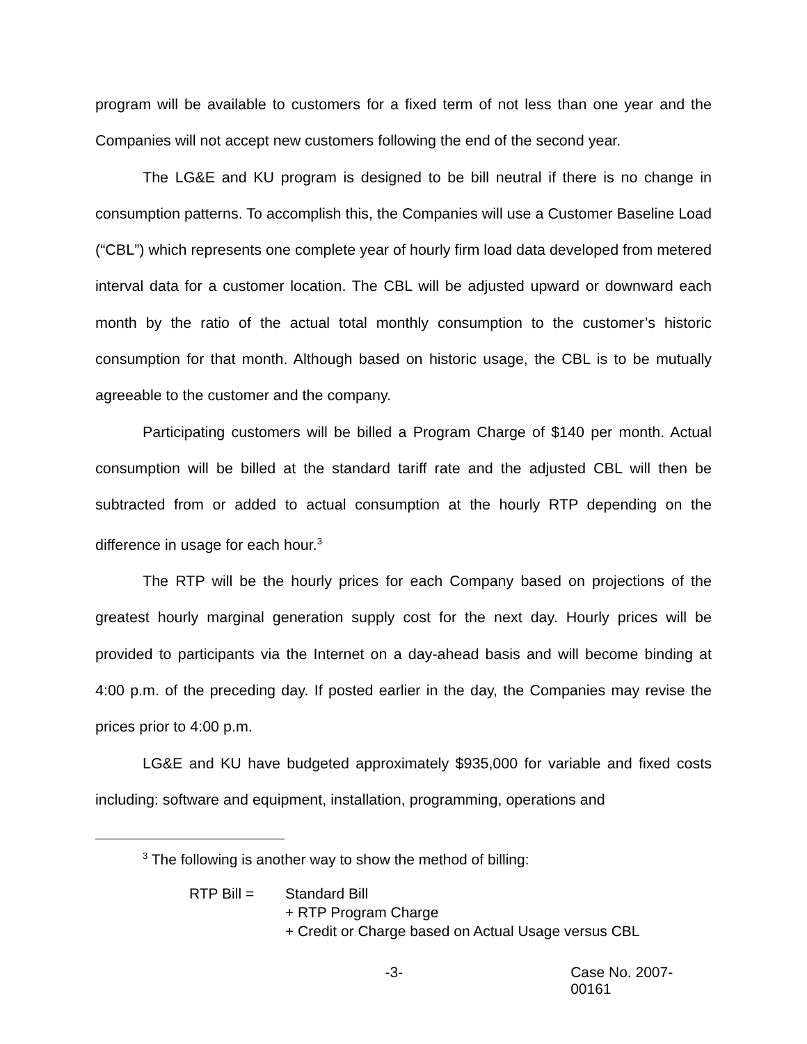program will be available to customers for a fixed term of not less than one year and the Companies will not accept new customers following the end of the second year.
The LG&E and KU program is designed to be bill neutral if there is no change in consumption patterns. To accomplish this, the Companies will use a Customer Baseline Load (“CBL”) which represents one complete year of hourly firm load data developed from metered interval data for a customer location. The CBL will be adjusted upward or downward each month by the ratio of the actual total monthly consumption to the customer’s historic consumption for that month. Although based on historic usage, the CBL is to be mutually agreeable to the customer and the company.
Participating customers will be billed a Program Charge of $140 per month. Actual consumption will be billed at the standard tariff rate and the adjusted CBL will then be subtracted from or added to actual consumption at the hourly RTP depending on the difference in usage for each hour.<sup>3</sup>
The RTP will be the hourly prices for each Company based on projections of the greatest hourly marginal generation supply cost for the next day. Hourly prices will be provided to participants via the Internet on a day-ahead basis and will become binding at 4:00 p.m. of the preceding day. If posted earlier in the day, the Companies may revise the prices prior to 4:00 p.m.
LG&E and KU have budgeted approximately $935,000 for variable and fixed costs including: software and equipment, installation, programming, operations and
<sup>3</sup> The following is another way to show the method of billing:
RTP Bill = Standard Bill
+ RTP Program Charge
+ Credit or Charge based on Actual Usage versus CBL
-3- Case No. 2007-00161